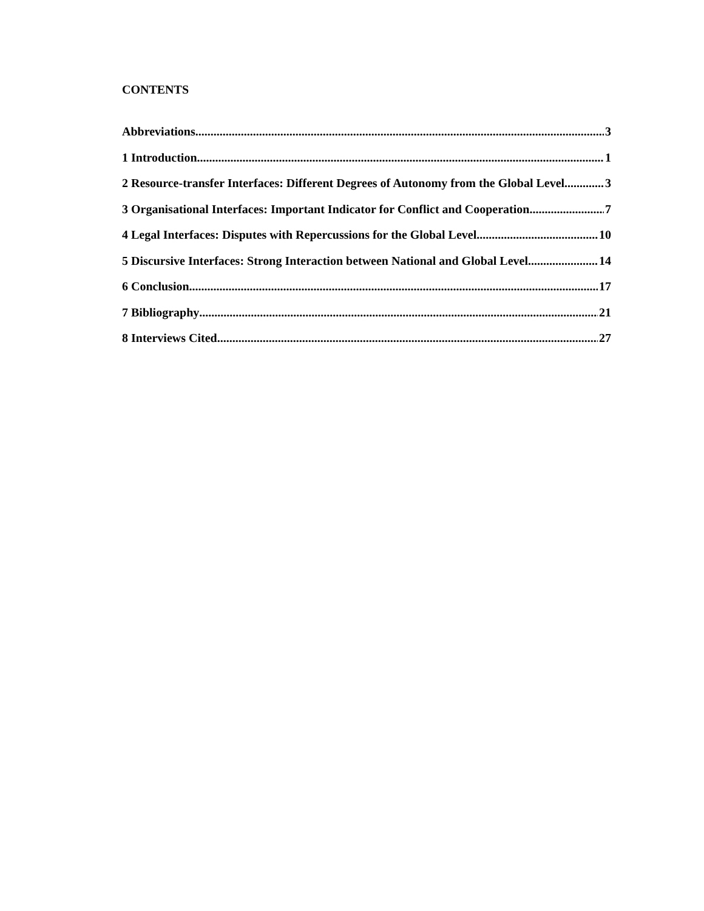CONTENTS
Abbreviations 3
1 Introduction 1
2 Resource-transfer Interfaces: Different Degrees of Autonomy from the Global Level 3
3 Organisational Interfaces: Important Indicator for Conflict and Cooperation 7
4 Legal Interfaces: Disputes with Repercussions for the Global Level 10
5 Discursive Interfaces: Strong Interaction between National and Global Level 14
6 Conclusion 17
7 Bibliography 21
8 Interviews Cited 27